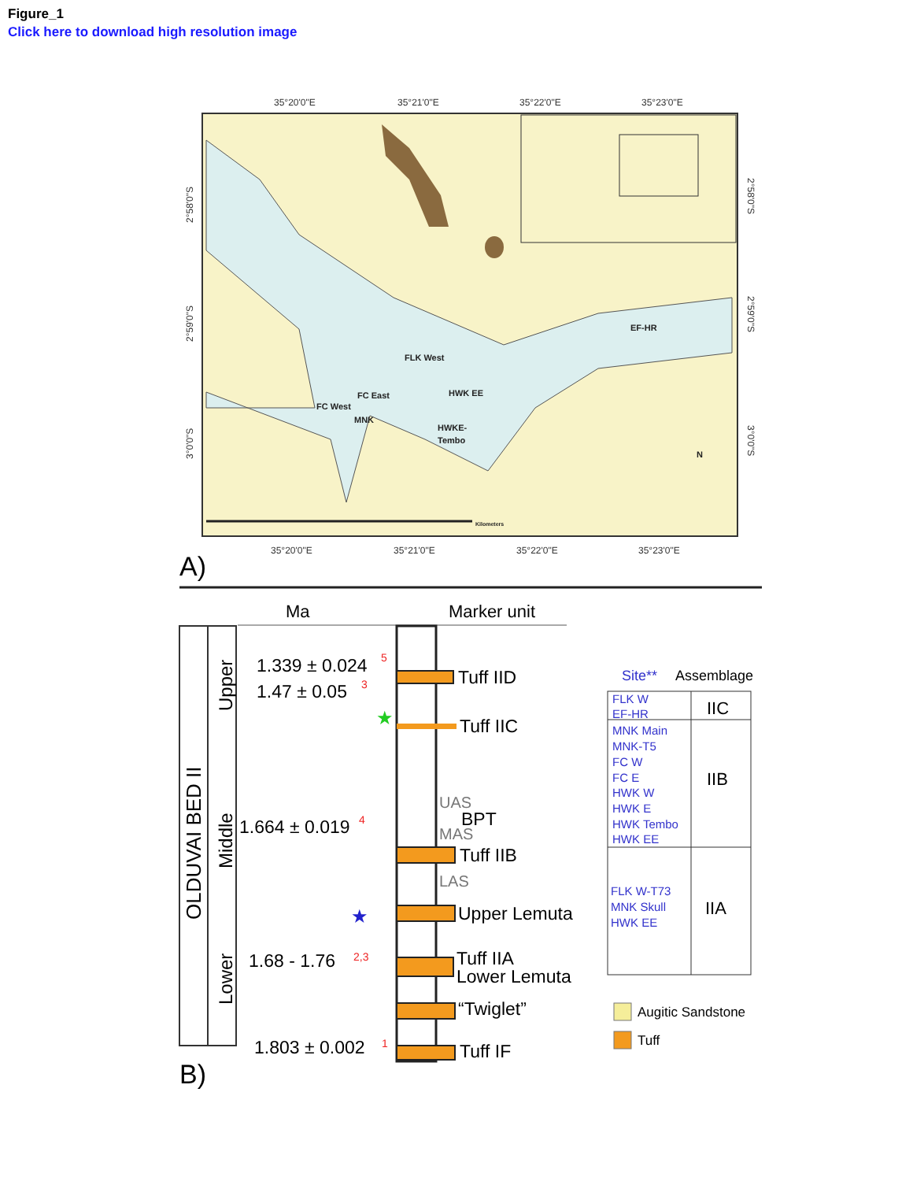Figure_1
Click here to download high resolution image
35°20'0"E
35°21'0"E
35°22'0"E
35°23'0"E
35°20'0"E
35°21'0"E
35°22'0"E
35°23'0"E
2°58'0"S
2°59'0"S
3°0'0"S
2°58'0"S
2°59'0"S
3°0'0"S
EF-HR
FLK West
FC East
FC West
MNK
HWK EE
HWKE-
Tembo
N
Kilometers
A)
Ma
Marker unit
OLDUVAI BED II
Upper
Middle
Lower
1.339 ± 0.024
1.47 ± 0.05
1.664 ± 0.019
1.68 - 1.76
1.803 ± 0.002
Tuff IID
Tuff IIC
BPT
Tuff IIB
Upper Lemuta
Tuff IIA
Lower Lemuta
“Twiglet”
Tuff IF
UAS
MAS
LAS
5
3
4
2,3
1
★
★
Site**
Assemblage
FLK W
EF-HR
MNK Main
MNK-T5
FC W
FC E
HWK W
HWK E
HWK Tembo
HWK EE
FLK W-T73
MNK Skull
HWK EE
IIC
IIB
IIA
Augitic Sandstone
Tuff
B)